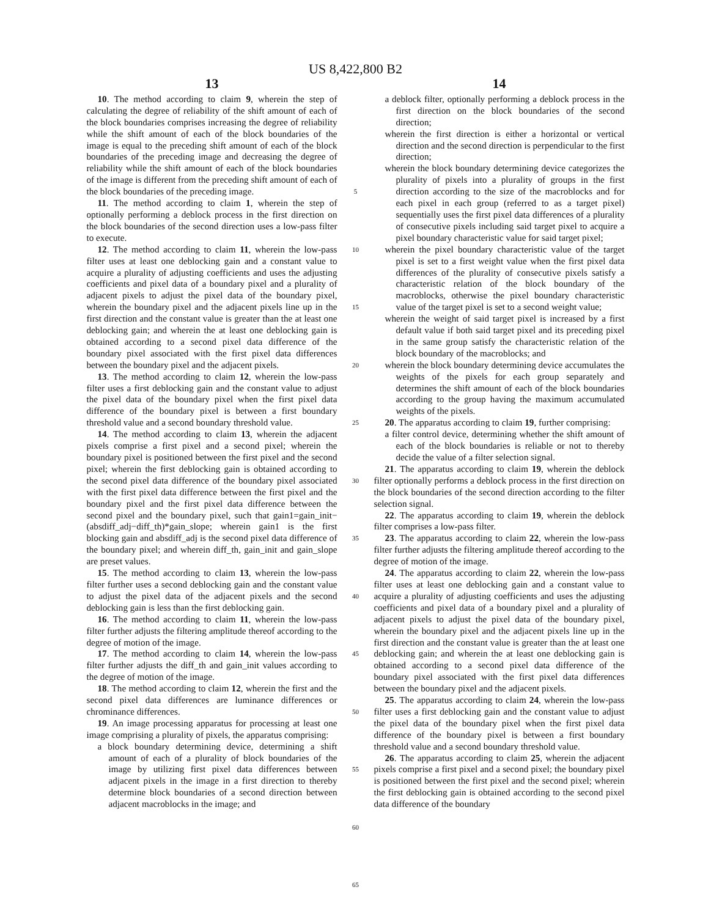US 8,422,800 B2
13
10. The method according to claim 9, wherein the step of calculating the degree of reliability of the shift amount of each of the block boundaries comprises increasing the degree of reliability while the shift amount of each of the block boundaries of the image is equal to the preceding shift amount of each of the block boundaries of the preceding image and decreasing the degree of reliability while the shift amount of each of the block boundaries of the image is different from the preceding shift amount of each of the block boundaries of the preceding image.
11. The method according to claim 1, wherein the step of optionally performing a deblock process in the first direction on the block boundaries of the second direction uses a low-pass filter to execute.
12. The method according to claim 11, wherein the low-pass filter uses at least one deblocking gain and a constant value to acquire a plurality of adjusting coefficients and uses the adjusting coefficients and pixel data of a boundary pixel and a plurality of adjacent pixels to adjust the pixel data of the boundary pixel, wherein the boundary pixel and the adjacent pixels line up in the first direction and the constant value is greater than the at least one deblocking gain; and wherein the at least one deblocking gain is obtained according to a second pixel data difference of the boundary pixel associated with the first pixel data differences between the boundary pixel and the adjacent pixels.
13. The method according to claim 12, wherein the low-pass filter uses a first deblocking gain and the constant value to adjust the pixel data of the boundary pixel when the first pixel data difference of the boundary pixel is between a first boundary threshold value and a second boundary threshold value.
14. The method according to claim 13, wherein the adjacent pixels comprise a first pixel and a second pixel; wherein the boundary pixel is positioned between the first pixel and the second pixel; wherein the first deblocking gain is obtained according to the second pixel data difference of the boundary pixel associated with the first pixel data difference between the first pixel and the boundary pixel and the first pixel data difference between the second pixel and the boundary pixel, such that gain1=gain_init−(absdiff_adj−diff_th)*gain_slope; wherein gain1 is the first blocking gain and absdiff_adj is the second pixel data difference of the boundary pixel; and wherein diff_th, gain_init and gain_slope are preset values.
15. The method according to claim 13, wherein the low-pass filter further uses a second deblocking gain and the constant value to adjust the pixel data of the adjacent pixels and the second deblocking gain is less than the first deblocking gain.
16. The method according to claim 11, wherein the low-pass filter further adjusts the filtering amplitude thereof according to the degree of motion of the image.
17. The method according to claim 14, wherein the low-pass filter further adjusts the diff_th and gain_init values according to the degree of motion of the image.
18. The method according to claim 12, wherein the first and the second pixel data differences are luminance differences or chrominance differences.
19. An image processing apparatus for processing at least one image comprising a plurality of pixels, the apparatus comprising:
a block boundary determining device, determining a shift amount of each of a plurality of block boundaries of the image by utilizing first pixel data differences between adjacent pixels in the image in a first direction to thereby determine block boundaries of a second direction between adjacent macroblocks in the image; and
5
10
15
20
25
30
35
40
45
50
55
60
65
14
a deblock filter, optionally performing a deblock process in the first direction on the block boundaries of the second direction;
wherein the first direction is either a horizontal or vertical direction and the second direction is perpendicular to the first direction;
wherein the block boundary determining device categorizes the plurality of pixels into a plurality of groups in the first direction according to the size of the macroblocks and for each pixel in each group (referred to as a target pixel) sequentially uses the first pixel data differences of a plurality of consecutive pixels including said target pixel to acquire a pixel boundary characteristic value for said target pixel;
wherein the pixel boundary characteristic value of the target pixel is set to a first weight value when the first pixel data differences of the plurality of consecutive pixels satisfy a characteristic relation of the block boundary of the macroblocks, otherwise the pixel boundary characteristic value of the target pixel is set to a second weight value;
wherein the weight of said target pixel is increased by a first default value if both said target pixel and its preceding pixel in the same group satisfy the characteristic relation of the block boundary of the macroblocks; and
wherein the block boundary determining device accumulates the weights of the pixels for each group separately and determines the shift amount of each of the block boundaries according to the group having the maximum accumulated weights of the pixels.
20. The apparatus according to claim 19, further comprising:
a filter control device, determining whether the shift amount of each of the block boundaries is reliable or not to thereby decide the value of a filter selection signal.
21. The apparatus according to claim 19, wherein the deblock filter optionally performs a deblock process in the first direction on the block boundaries of the second direction according to the filter selection signal.
22. The apparatus according to claim 19, wherein the deblock filter comprises a low-pass filter.
23. The apparatus according to claim 22, wherein the low-pass filter further adjusts the filtering amplitude thereof according to the degree of motion of the image.
24. The apparatus according to claim 22, wherein the low-pass filter uses at least one deblocking gain and a constant value to acquire a plurality of adjusting coefficients and uses the adjusting coefficients and pixel data of a boundary pixel and a plurality of adjacent pixels to adjust the pixel data of the boundary pixel, wherein the boundary pixel and the adjacent pixels line up in the first direction and the constant value is greater than the at least one deblocking gain; and wherein the at least one deblocking gain is obtained according to a second pixel data difference of the boundary pixel associated with the first pixel data differences between the boundary pixel and the adjacent pixels.
25. The apparatus according to claim 24, wherein the low-pass filter uses a first deblocking gain and the constant value to adjust the pixel data of the boundary pixel when the first pixel data difference of the boundary pixel is between a first boundary threshold value and a second boundary threshold value.
26. The apparatus according to claim 25, wherein the adjacent pixels comprise a first pixel and a second pixel; the boundary pixel is positioned between the first pixel and the second pixel; wherein the first deblocking gain is obtained according to the second pixel data difference of the boundary